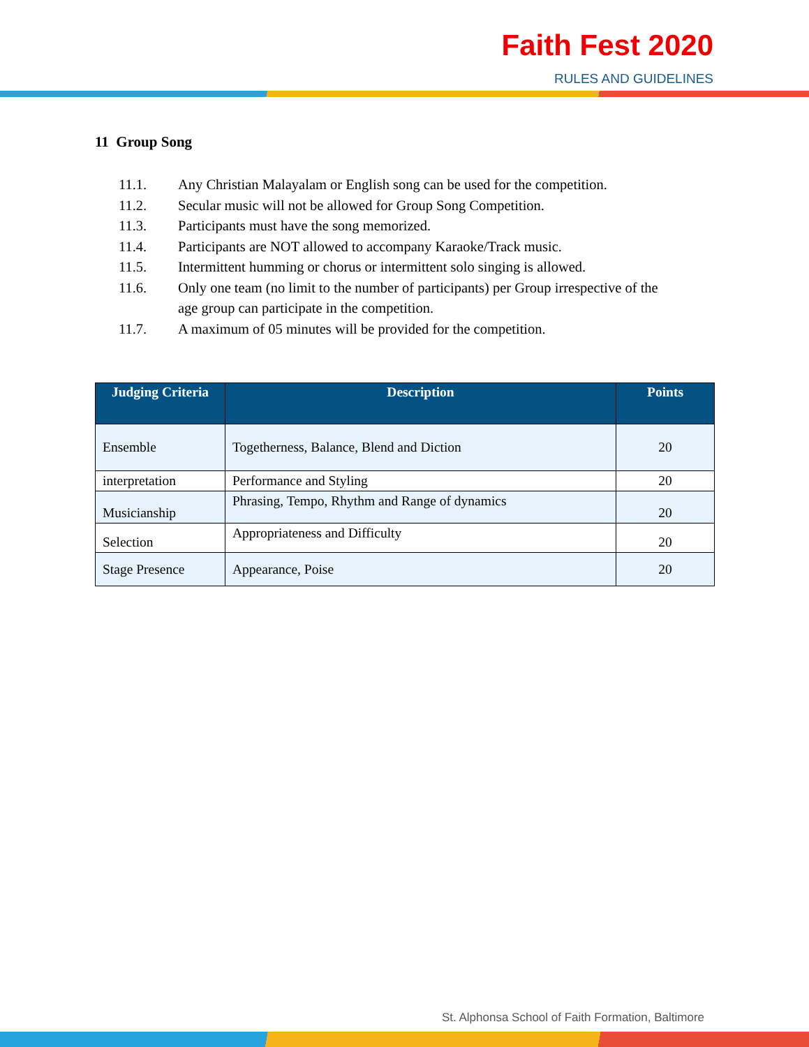Faith Fest 2020
RULES AND GUIDELINES
11 Group Song
11.1. Any Christian Malayalam or English song can be used for the competition.
11.2. Secular music will not be allowed for Group Song Competition.
11.3. Participants must have the song memorized.
11.4. Participants are NOT allowed to accompany Karaoke/Track music.
11.5. Intermittent humming or chorus or intermittent solo singing is allowed.
11.6. Only one team (no limit to the number of participants) per Group irrespective of the age group can participate in the competition.
11.7. A maximum of 05 minutes will be provided for the competition.
| Judging Criteria | Description | Points |
| --- | --- | --- |
| Ensemble | Togetherness, Balance, Blend and Diction | 20 |
| interpretation | Performance and Styling | 20 |
| Musicianship | Phrasing, Tempo, Rhythm and Range of dynamics | 20 |
| Selection | Appropriateness and Difficulty | 20 |
| Stage Presence | Appearance, Poise | 20 |
St. Alphonsa School of Faith Formation, Baltimore